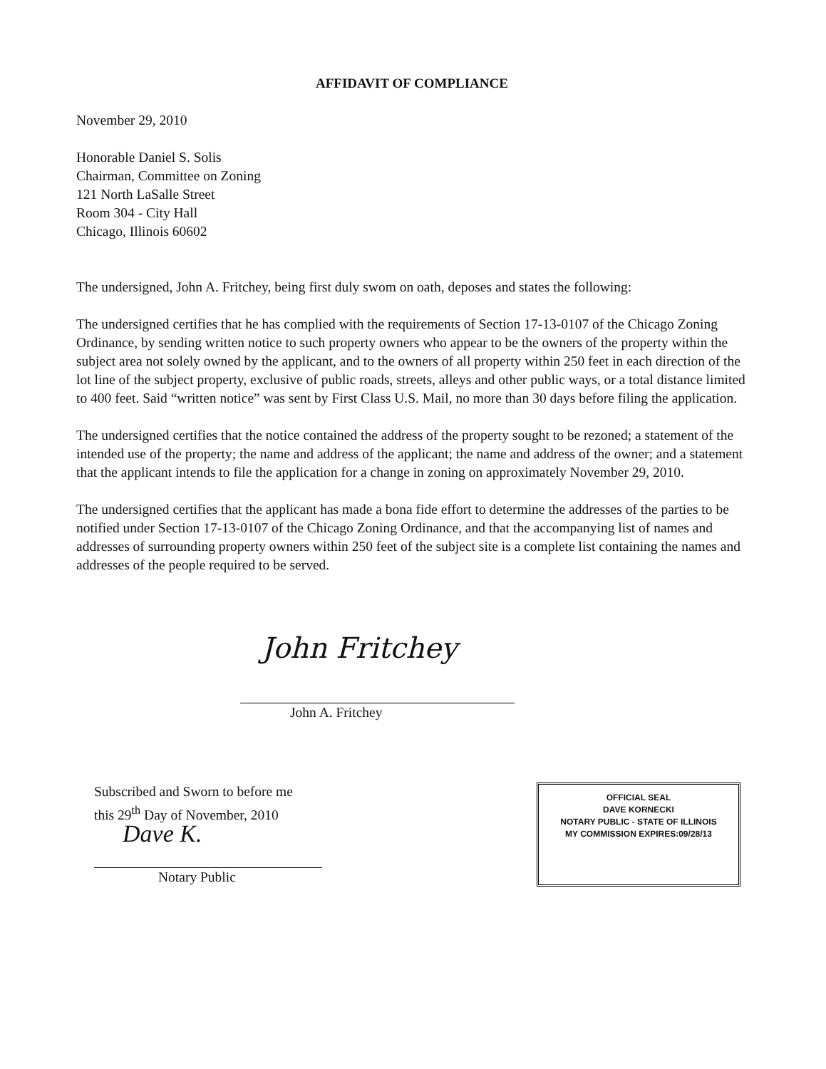AFFIDAVIT OF COMPLIANCE
November 29, 2010
Honorable Daniel S. Solis
Chairman, Committee on Zoning
121 North LaSalle Street
Room 304 - City Hall
Chicago, Illinois 60602
The undersigned, John A. Fritchey, being first duly swom on oath, deposes and states the following:
The undersigned certifies that he has complied with the requirements of Section 17-13-0107 of the Chicago Zoning Ordinance, by sending written notice to such property owners who appear to be the owners of the property within the subject area not solely owned by the applicant, and to the owners of all property within 250 feet in each direction of the lot line of the subject property, exclusive of public roads, streets, alleys and other public ways, or a total distance limited to 400 feet. Said “written notice” was sent by First Class U.S. Mail, no more than 30 days before filing the application.
The undersigned certifies that the notice contained the address of the property sought to be rezoned; a statement of the intended use of the property; the name and address of the applicant; the name and address of the owner; and a statement that the applicant intends to file the application for a change in zoning on approximately November 29, 2010.
The undersigned certifies that the applicant has made a bona fide effort to determine the addresses of the parties to be notified under Section 17-13-0107 of the Chicago Zoning Ordinance, and that the accompanying list of names and addresses of surrounding property owners within 250 feet of the subject site is a complete list containing the names and addresses of the people required to be served.
John Fritchey
John A. Fritchey
Subscribed and Sworn to before me
this 29<sup>th</sup> Day of November, 2010
Dave K.
Notary Public
OFFICIAL SEAL
DAVE KORNECKI
NOTARY PUBLIC - STATE OF ILLINOIS
MY COMMISSION EXPIRES:09/28/13